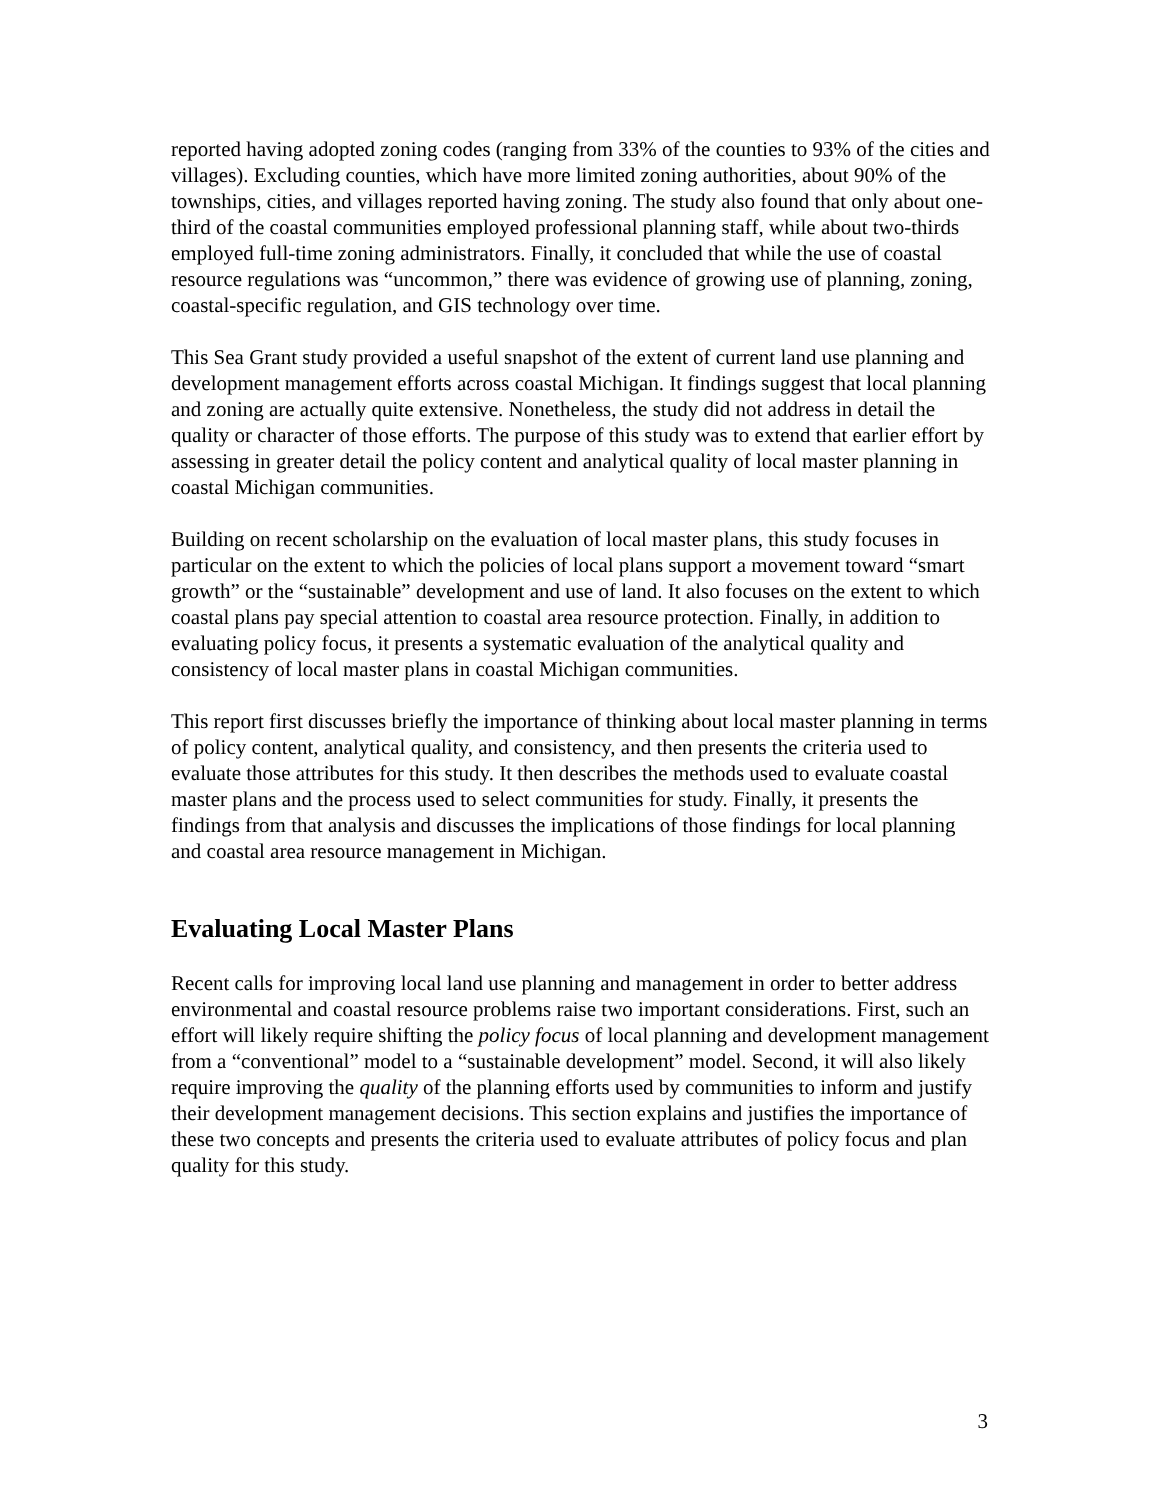reported having adopted zoning codes (ranging from 33% of the counties to 93% of the cities and villages). Excluding counties, which have more limited zoning authorities, about 90% of the townships, cities, and villages reported having zoning. The study also found that only about one-third of the coastal communities employed professional planning staff, while about two-thirds employed full-time zoning administrators. Finally, it concluded that while the use of coastal resource regulations was “uncommon,” there was evidence of growing use of planning, zoning, coastal-specific regulation, and GIS technology over time.
This Sea Grant study provided a useful snapshot of the extent of current land use planning and development management efforts across coastal Michigan. It findings suggest that local planning and zoning are actually quite extensive. Nonetheless, the study did not address in detail the quality or character of those efforts. The purpose of this study was to extend that earlier effort by assessing in greater detail the policy content and analytical quality of local master planning in coastal Michigan communities.
Building on recent scholarship on the evaluation of local master plans, this study focuses in particular on the extent to which the policies of local plans support a movement toward “smart growth” or the “sustainable” development and use of land. It also focuses on the extent to which coastal plans pay special attention to coastal area resource protection. Finally, in addition to evaluating policy focus, it presents a systematic evaluation of the analytical quality and consistency of local master plans in coastal Michigan communities.
This report first discusses briefly the importance of thinking about local master planning in terms of policy content, analytical quality, and consistency, and then presents the criteria used to evaluate those attributes for this study. It then describes the methods used to evaluate coastal master plans and the process used to select communities for study. Finally, it presents the findings from that analysis and discusses the implications of those findings for local planning and coastal area resource management in Michigan.
Evaluating Local Master Plans
Recent calls for improving local land use planning and management in order to better address environmental and coastal resource problems raise two important considerations. First, such an effort will likely require shifting the policy focus of local planning and development management from a “conventional” model to a “sustainable development” model. Second, it will also likely require improving the quality of the planning efforts used by communities to inform and justify their development management decisions. This section explains and justifies the importance of these two concepts and presents the criteria used to evaluate attributes of policy focus and plan quality for this study.
3